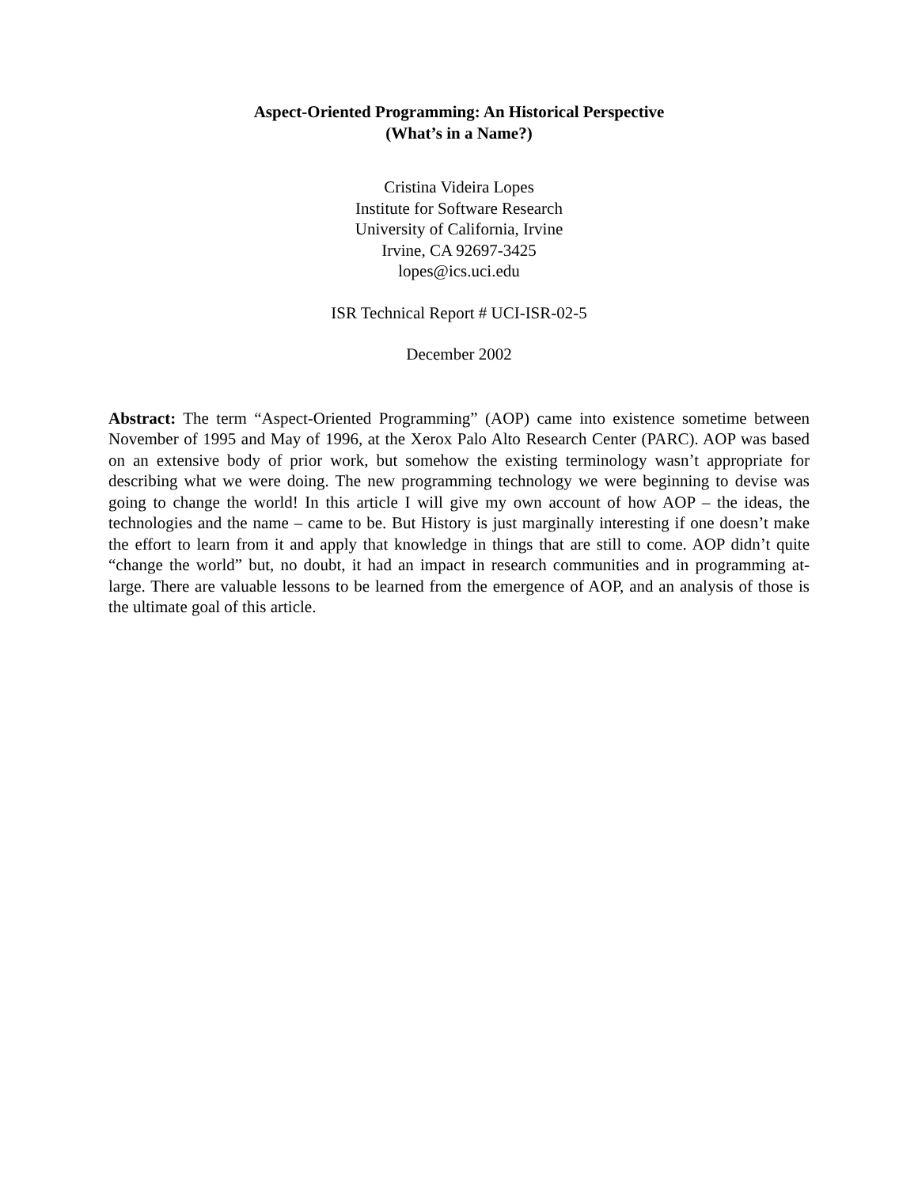Aspect-Oriented Programming: An Historical Perspective
(What’s in a Name?)
Cristina Videira Lopes
Institute for Software Research
University of California, Irvine
Irvine, CA 92697-3425
lopes@ics.uci.edu
ISR Technical Report # UCI-ISR-02-5
December 2002
Abstract: The term “Aspect-Oriented Programming” (AOP) came into existence sometime between November of 1995 and May of 1996, at the Xerox Palo Alto Research Center (PARC). AOP was based on an extensive body of prior work, but somehow the existing terminology wasn’t appropriate for describing what we were doing. The new programming technology we were beginning to devise was going to change the world! In this article I will give my own account of how AOP – the ideas, the technologies and the name – came to be. But History is just marginally interesting if one doesn’t make the effort to learn from it and apply that knowledge in things that are still to come. AOP didn’t quite “change the world” but, no doubt, it had an impact in research communities and in programming at- large. There are valuable lessons to be learned from the emergence of AOP, and an analysis of those is the ultimate goal of this article.